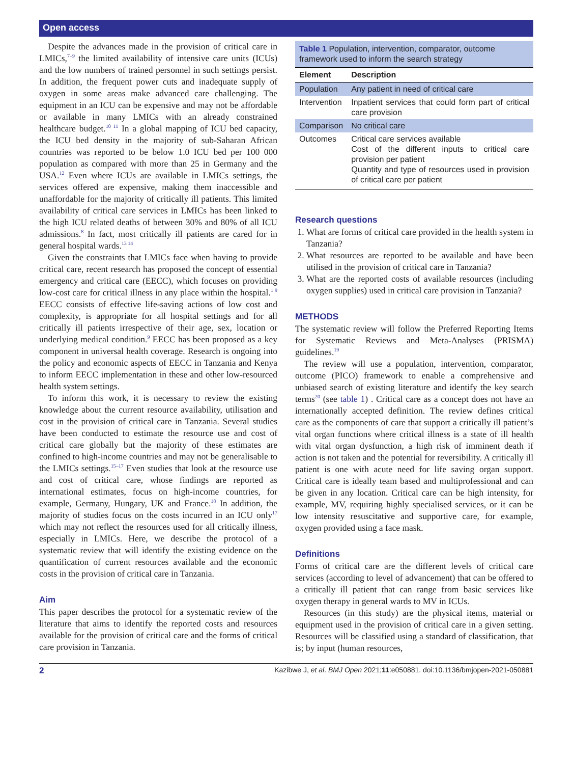Open access
Despite the advances made in the provision of critical care in LMICs,<sup>7–9</sup> the limited availability of intensive care units (ICUs) and the low numbers of trained personnel in such settings persist. In addition, the frequent power cuts and inadequate supply of oxygen in some areas make advanced care challenging. The equipment in an ICU can be expensive and may not be affordable or available in many LMICs with an already constrained healthcare budget.<sup>10 11</sup> In a global mapping of ICU bed capacity, the ICU bed density in the majority of sub-Saharan African countries was reported to be below 1.0 ICU bed per 100 000 population as compared with more than 25 in Germany and the USA.<sup>12</sup> Even where ICUs are available in LMICs settings, the services offered are expensive, making them inaccessible and unaffordable for the majority of critically ill patients. This limited availability of critical care services in LMICs has been linked to the high ICU related deaths of between 30% and 80% of all ICU admissions.<sup>8</sup> In fact, most critically ill patients are cared for in general hospital wards.<sup>13 14</sup>
Given the constraints that LMICs face when having to provide critical care, recent research has proposed the concept of essential emergency and critical care (EECC), which focuses on providing low-cost care for critical illness in any place within the hospital.<sup>1 9</sup> EECC consists of effective life-saving actions of low cost and complexity, is appropriate for all hospital settings and for all critically ill patients irrespective of their age, sex, location or underlying medical condition.<sup>9</sup> EECC has been proposed as a key component in universal health coverage. Research is ongoing into the policy and economic aspects of EECC in Tanzania and Kenya to inform EECC implementation in these and other low-resourced health system settings.
To inform this work, it is necessary to review the existing knowledge about the current resource availability, utilisation and cost in the provision of critical care in Tanzania. Several studies have been conducted to estimate the resource use and cost of critical care globally but the majority of these estimates are confined to high-income countries and may not be generalisable to the LMICs settings.<sup>15–17</sup> Even studies that look at the resource use and cost of critical care, whose findings are reported as international estimates, focus on high-income countries, for example, Germany, Hungary, UK and France.<sup>18</sup> In addition, the majority of studies focus on the costs incurred in an ICU only<sup>17</sup> which may not reflect the resources used for all critically illness, especially in LMICs. Here, we describe the protocol of a systematic review that will identify the existing evidence on the quantification of current resources available and the economic costs in the provision of critical care in Tanzania.
Aim
This paper describes the protocol for a systematic review of the literature that aims to identify the reported costs and resources available for the provision of critical care and the forms of critical care provision in Tanzania.
Table 1 Population, intervention, comparator, outcome framework used to inform the search strategy
| Element | Description |
| --- | --- |
| Population | Any patient in need of critical care |
| Intervention | Inpatient services that could form part of critical care provision |
| Comparison | No critical care |
| Outcomes | Critical care services available Cost of the different inputs to critical care provision per patient Quantity and type of resources used in provision of critical care per patient |
Research questions
1. What are forms of critical care provided in the health system in Tanzania?
2. What resources are reported to be available and have been utilised in the provision of critical care in Tanzania?
3. What are the reported costs of available resources (including oxygen supplies) used in critical care provision in Tanzania?
METHODS
The systematic review will follow the Preferred Reporting Items for Systematic Reviews and Meta-Analyses (PRISMA) guidelines.<sup>19</sup>
The review will use a population, intervention, comparator, outcome (PICO) framework to enable a comprehensive and unbiased search of existing literature and identify the key search terms<sup>20</sup> (see table 1) . Critical care as a concept does not have an internationally accepted definition. The review defines critical care as the components of care that support a critically ill patient’s vital organ functions where critical illness is a state of ill health with vital organ dysfunction, a high risk of imminent death if action is not taken and the potential for reversibility. A critically ill patient is one with acute need for life saving organ support. Critical care is ideally team based and multiprofessional and can be given in any location. Critical care can be high intensity, for example, MV, requiring highly specialised services, or it can be low intensity resuscitative and supportive care, for example, oxygen provided using a face mask.
Definitions
Forms of critical care are the different levels of critical care services (according to level of advancement) that can be offered to a critically ill patient that can range from basic services like oxygen therapy in general wards to MV in ICUs.
Resources (in this study) are the physical items, material or equipment used in the provision of critical care in a given setting. Resources will be classified using a standard of classification, that is; by input (human resources,
2 Kazibwe J, et al. BMJ Open 2021;11:e050881. doi:10.1136/bmjopen-2021-050881